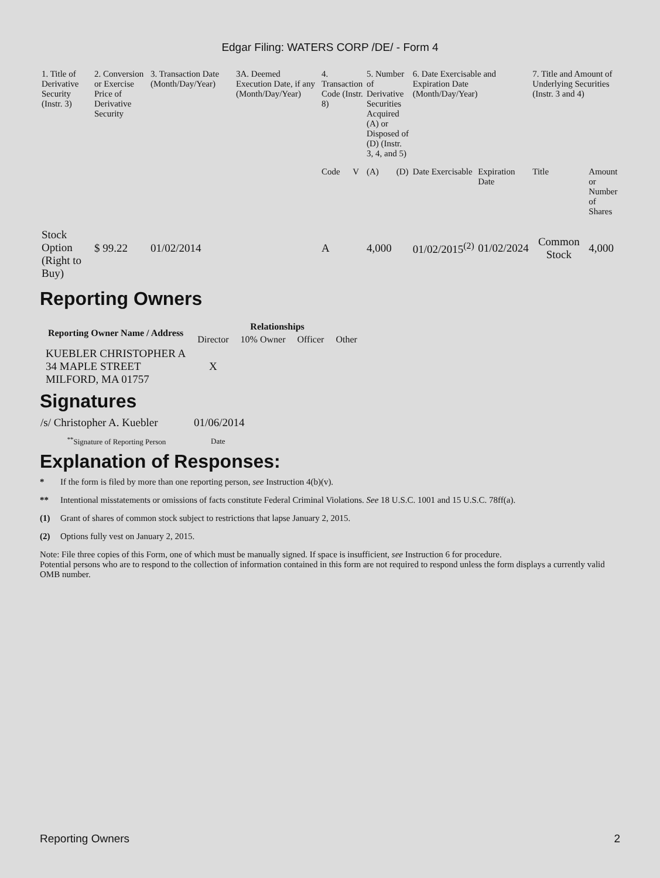Edgar Filing: WATERS CORP /DE/ - Form 4
| 1. Title of Derivative Security (Instr. 3) | 2. Conversion or Exercise Price of Derivative Security | 3. Transaction Date (Month/Day/Year) | 3A. Deemed Execution Date, if any (Month/Day/Year) | 4. Transaction Code (Instr. 8) | | 5. Number of Derivative Securities Acquired (A) or Disposed of (D) (Instr. 3, 4, and 5) | | 6. Date Exercisable and Expiration Date (Month/Day/Year) | | 7. Title and Amount of Underlying Securities (Instr. 3 and 4) | |
| | | | | Code | V | (A) | (D) | Date Exercisable | Expiration Date | Title | Amount or Number of Shares |
| Stock Option (Right to Buy) | $ 99.22 | 01/02/2014 | | A | | 4,000 | | 01/02/2015<sup>(2)</sup> | 01/02/2024 | Common Stock | 4,000 |
Reporting Owners
| Reporting Owner Name / Address | Relationships | | | |
| --- | --- | --- | --- | --- |
| | Director | 10% Owner | Officer | Other |
| KUEBLER CHRISTOPHER A 34 MAPLE STREET MILFORD, MA 01757 | X | | | |
Signatures
| /s/ Christopher A. Kuebler | 01/06/2014 |
| <sup>**</sup> Signature of Reporting Person | Date |
Explanation of Responses:
* If the form is filed by more than one reporting person, see Instruction 4(b)(v).
** Intentional misstatements or omissions of facts constitute Federal Criminal Violations. See 18 U.S.C. 1001 and 15 U.S.C. 78ff(a).
(1) Grant of shares of common stock subject to restrictions that lapse January 2, 2015.
(2) Options fully vest on January 2, 2015.
Note: File three copies of this Form, one of which must be manually signed. If space is insufficient, see Instruction 6 for procedure.
Potential persons who are to respond to the collection of information contained in this form are not required to respond unless the form displays a currently valid OMB number.
Reporting Owners 2